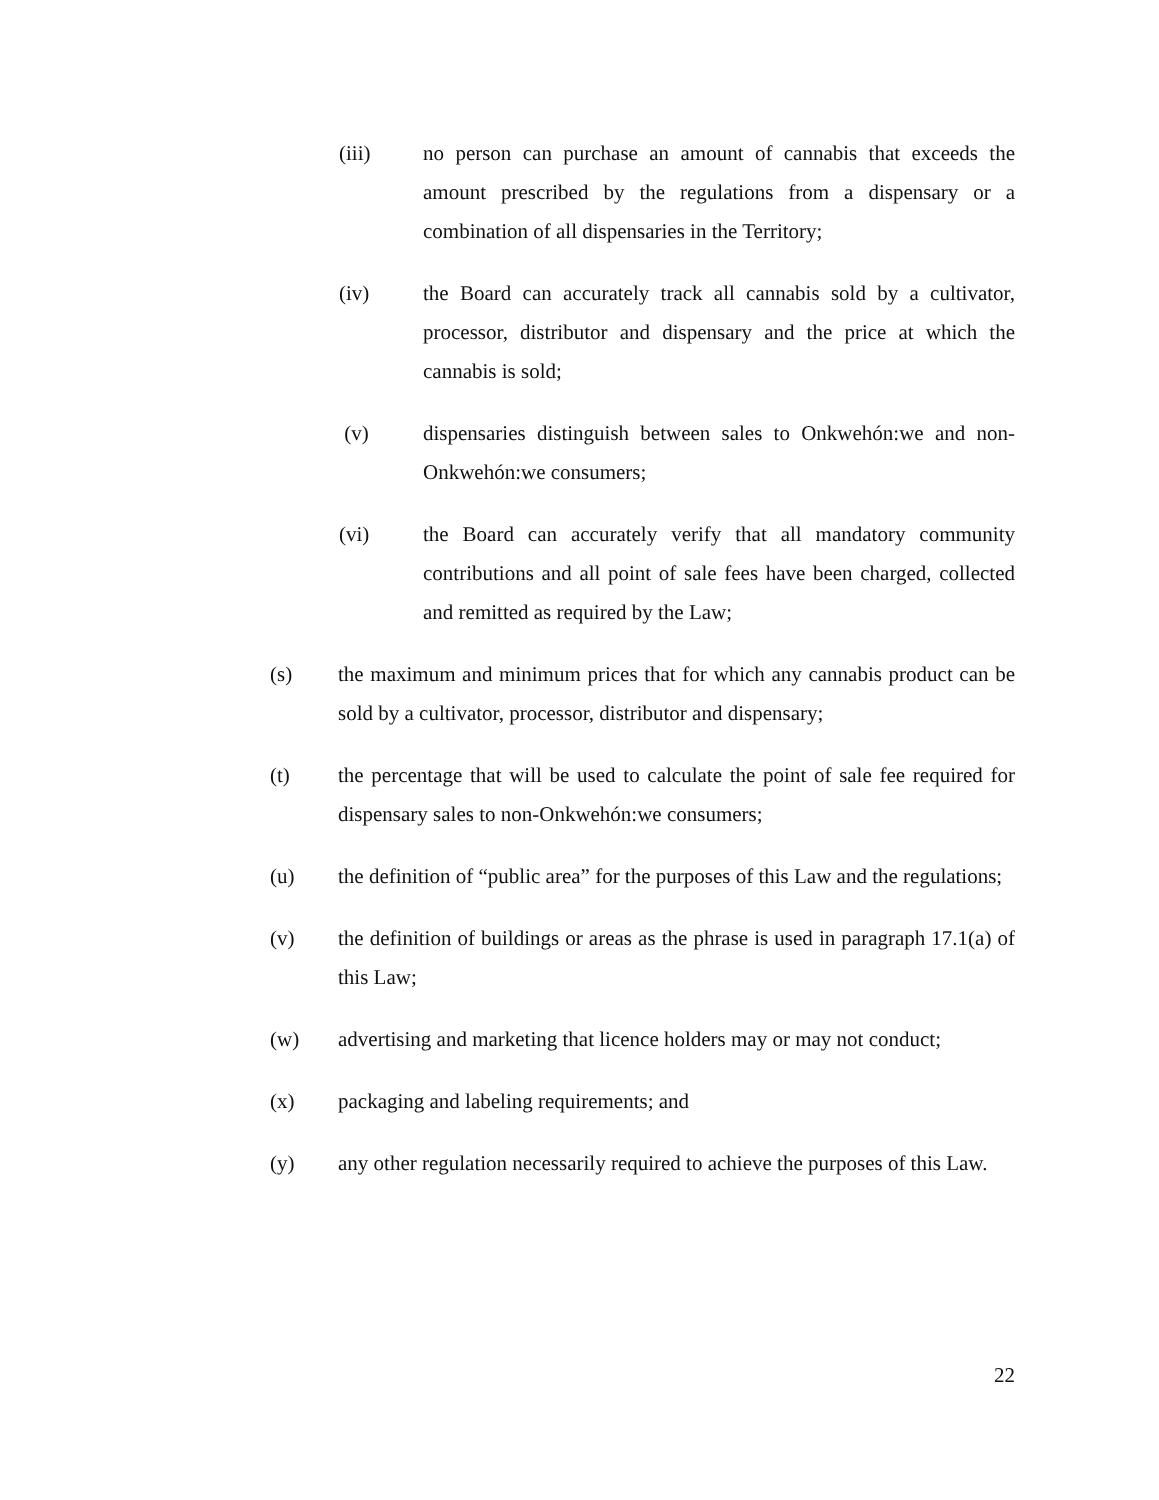(iii) no person can purchase an amount of cannabis that exceeds the amount prescribed by the regulations from a dispensary or a combination of all dispensaries in the Territory;
(iv) the Board can accurately track all cannabis sold by a cultivator, processor, distributor and dispensary and the price at which the cannabis is sold;
(v) dispensaries distinguish between sales to Onkwehón:we and non-Onkwehón:we consumers;
(vi) the Board can accurately verify that all mandatory community contributions and all point of sale fees have been charged, collected and remitted as required by the Law;
(s) the maximum and minimum prices that for which any cannabis product can be sold by a cultivator, processor, distributor and dispensary;
(t) the percentage that will be used to calculate the point of sale fee required for dispensary sales to non-Onkwehón:we consumers;
(u) the definition of “public area” for the purposes of this Law and the regulations;
(v) the definition of buildings or areas as the phrase is used in paragraph 17.1(a) of this Law;
(w) advertising and marketing that licence holders may or may not conduct;
(x) packaging and labeling requirements; and
(y) any other regulation necessarily required to achieve the purposes of this Law.
22